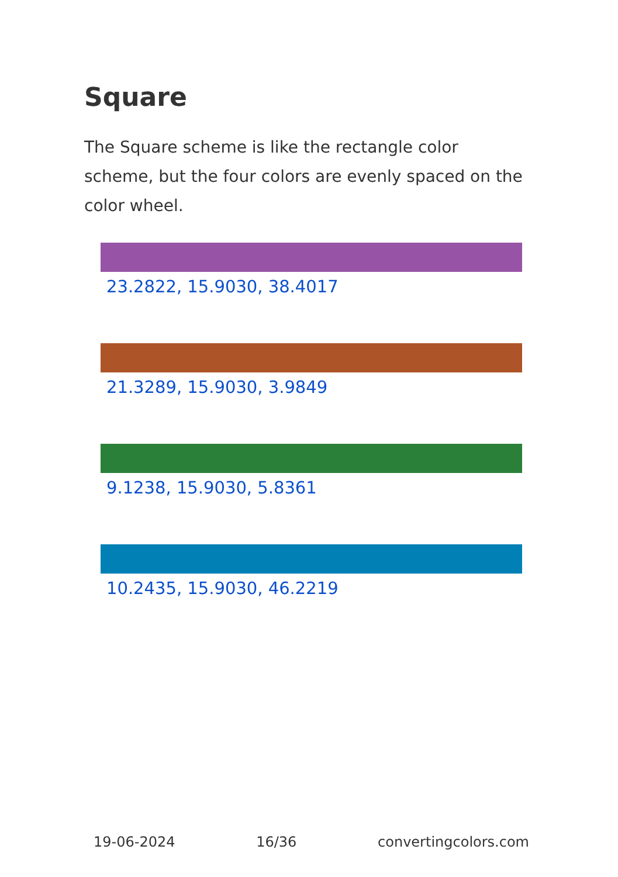Square
The Square scheme is like the rectangle color scheme, but the four colors are evenly spaced on the color wheel.
23.2822, 15.9030, 38.4017
21.3289, 15.9030, 3.9849
9.1238, 15.9030, 5.8361
10.2435, 15.9030, 46.2219
19-06-2024 16/36 convertingcolors.com